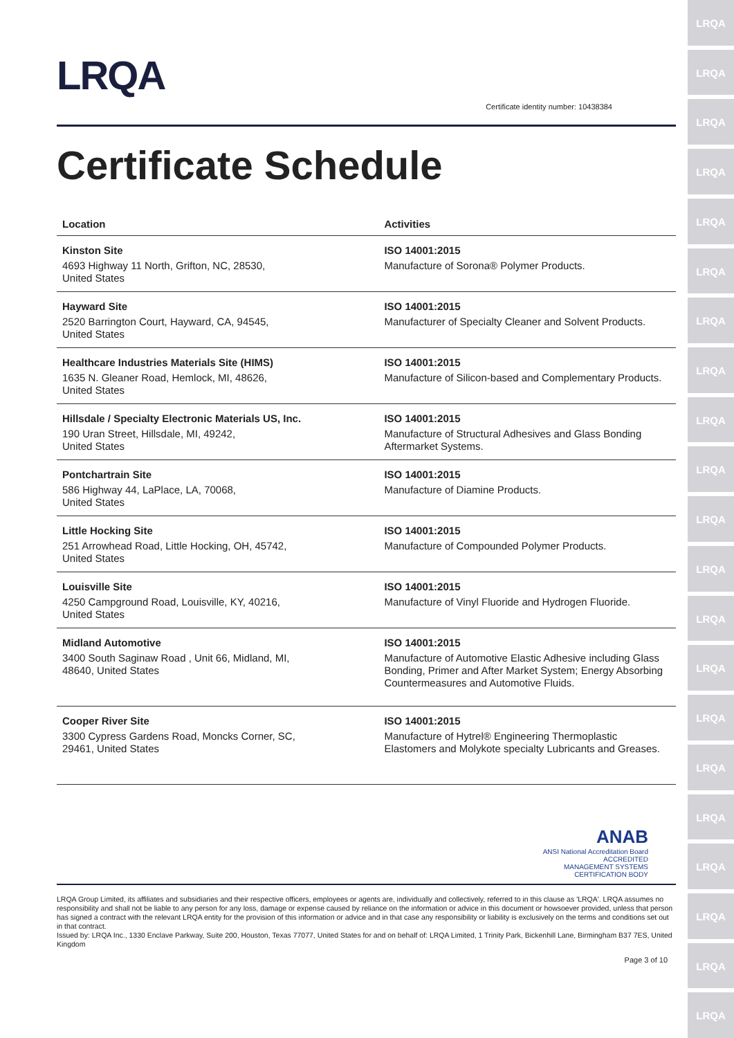LRQA
LRQA
LRQA
LRQA
LRQA
LRQA
LRQA
LRQA
LRQA
LRQA
LRQA
LRQA
LRQA
LRQA
LRQA
LRQA
LRQA
LRQA
LRQA
LRQA
LRQA
LRQA
Certificate identity number: 10438384
Certificate Schedule
| Location | Activities |
| --- | --- |
| Kinston Site 4693 Highway 11 North, Grifton, NC, 28530, United States | ISO 14001:2015 Manufacture of Sorona® Polymer Products. |
| Hayward Site 2520 Barrington Court, Hayward, CA, 94545, United States | ISO 14001:2015 Manufacturer of Specialty Cleaner and Solvent Products. |
| Healthcare Industries Materials Site (HIMS) 1635 N. Gleaner Road, Hemlock, MI, 48626, United States | ISO 14001:2015 Manufacture of Silicon-based and Complementary Products. |
| Hillsdale / Specialty Electronic Materials US, Inc. 190 Uran Street, Hillsdale, MI, 49242, United States | ISO 14001:2015 Manufacture of Structural Adhesives and Glass Bonding Aftermarket Systems. |
| Pontchartrain Site 586 Highway 44, LaPlace, LA, 70068, United States | ISO 14001:2015 Manufacture of Diamine Products. |
| Little Hocking Site 251 Arrowhead Road, Little Hocking, OH, 45742, United States | ISO 14001:2015 Manufacture of Compounded Polymer Products. |
| Louisville Site 4250 Campground Road, Louisville, KY, 40216, United States | ISO 14001:2015 Manufacture of Vinyl Fluoride and Hydrogen Fluoride. |
| Midland Automotive 3400 South Saginaw Road , Unit 66, Midland, MI, 48640, United States | ISO 14001:2015 Manufacture of Automotive Elastic Adhesive including Glass Bonding, Primer and After Market System; Energy Absorbing Countermeasures and Automotive Fluids. |
| Cooper River Site 3300 Cypress Gardens Road, Moncks Corner, SC, 29461, United States | ISO 14001:2015 Manufacture of Hytrel® Engineering Thermoplastic Elastomers and Molykote specialty Lubricants and Greases. |
ANAB
ANSI National Accreditation Board
ACCREDITED
MANAGEMENT SYSTEMS
CERTIFICATION BODY
LRQA Group Limited, its affiliates and subsidiaries and their respective officers, employees or agents are, individually and collectively, referred to in this clause as 'LRQA'. LRQA assumes no responsibility and shall not be liable to any person for any loss, damage or expense caused by reliance on the information or advice in this document or howsoever provided, unless that person has signed a contract with the relevant LRQA entity for the provision of this information or advice and in that case any responsibility or liability is exclusively on the terms and conditions set out in that contract.
Issued by: LRQA Inc., 1330 Enclave Parkway, Suite 200, Houston, Texas 77077, United States for and on behalf of: LRQA Limited, 1 Trinity Park, Bickenhill Lane, Birmingham B37 7ES, United Kingdom
Page 3 of 10